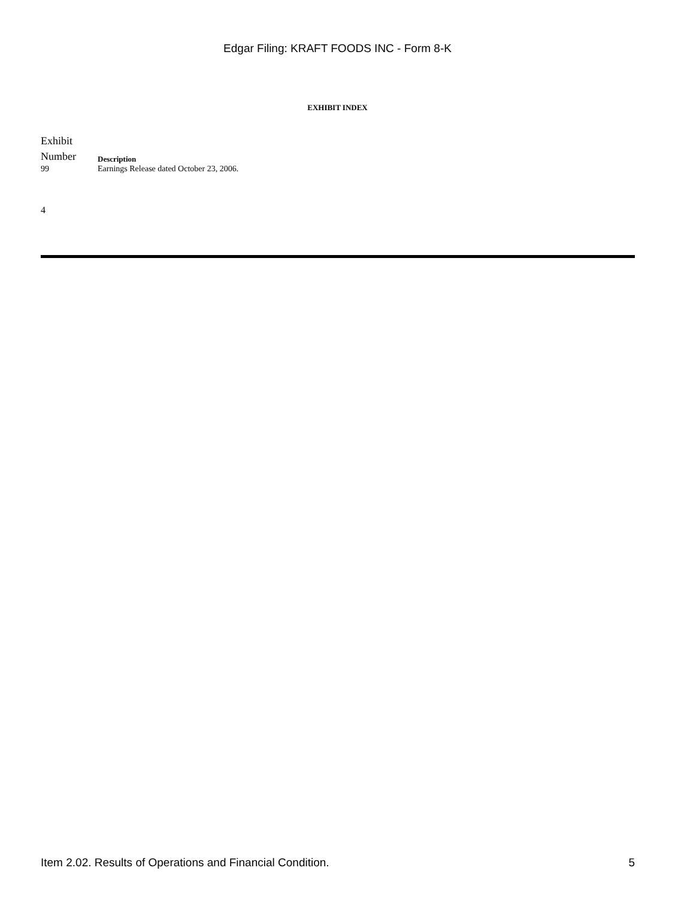Edgar Filing: KRAFT FOODS INC - Form 8-K
EXHIBIT INDEX
| Exhibit Number | Description |
| --- | --- |
| 99 | Earnings Release dated October 23, 2006. |
4
Item 2.02. Results of Operations and Financial Condition. 5